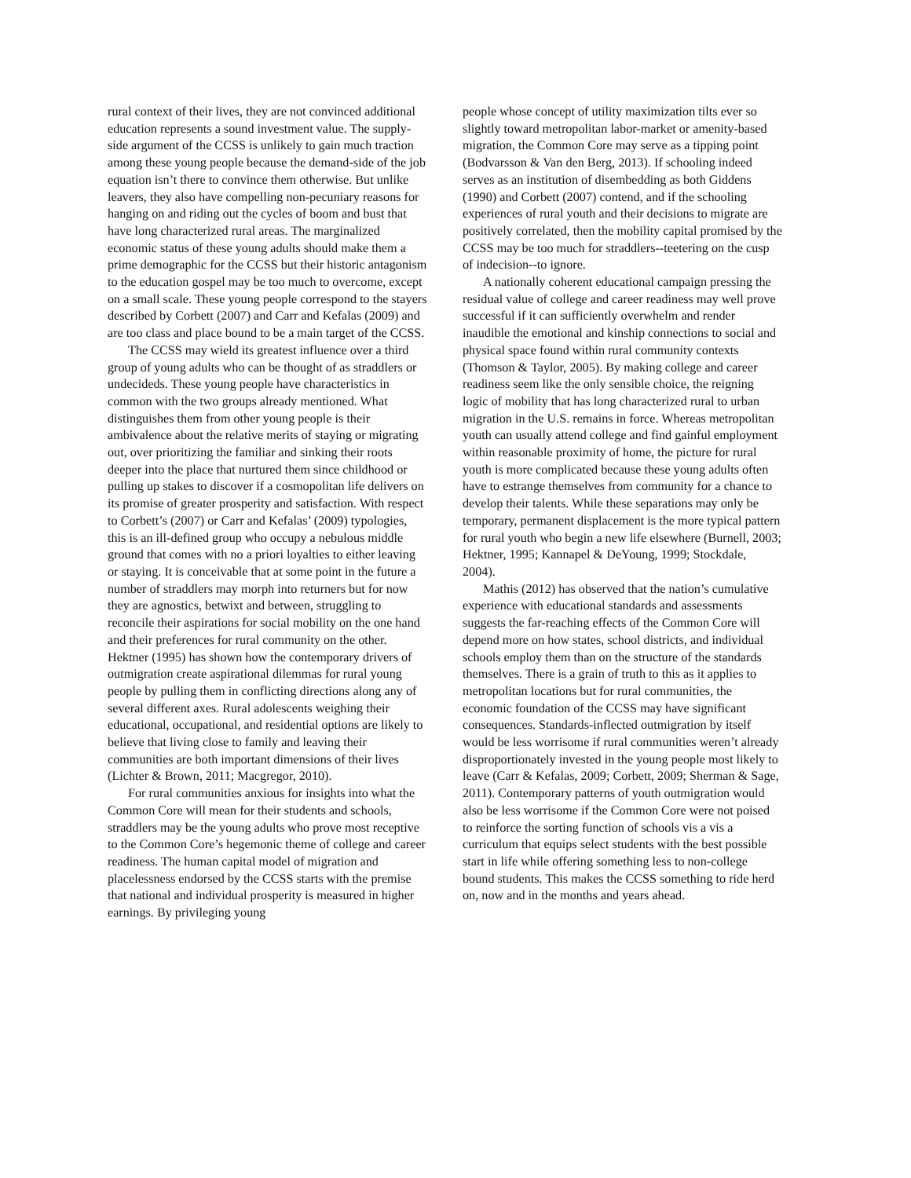rural context of their lives, they are not convinced additional education represents a sound investment value. The supply-side argument of the CCSS is unlikely to gain much traction among these young people because the demand-side of the job equation isn’t there to convince them otherwise. But unlike leavers, they also have compelling non-pecuniary reasons for hanging on and riding out the cycles of boom and bust that have long characterized rural areas. The marginalized economic status of these young adults should make them a prime demographic for the CCSS but their historic antagonism to the education gospel may be too much to overcome, except on a small scale. These young people correspond to the stayers described by Corbett (2007) and Carr and Kefalas (2009) and are too class and place bound to be a main target of the CCSS.
The CCSS may wield its greatest influence over a third group of young adults who can be thought of as straddlers or undecideds. These young people have characteristics in common with the two groups already mentioned. What distinguishes them from other young people is their ambivalence about the relative merits of staying or migrating out, over prioritizing the familiar and sinking their roots deeper into the place that nurtured them since childhood or pulling up stakes to discover if a cosmopolitan life delivers on its promise of greater prosperity and satisfaction. With respect to Corbett’s (2007) or Carr and Kefalas’ (2009) typologies, this is an ill-defined group who occupy a nebulous middle ground that comes with no a priori loyalties to either leaving or staying. It is conceivable that at some point in the future a number of straddlers may morph into returners but for now they are agnostics, betwixt and between, struggling to reconcile their aspirations for social mobility on the one hand and their preferences for rural community on the other. Hektner (1995) has shown how the contemporary drivers of outmigration create aspirational dilemmas for rural young people by pulling them in conflicting directions along any of several different axes. Rural adolescents weighing their educational, occupational, and residential options are likely to believe that living close to family and leaving their communities are both important dimensions of their lives (Lichter & Brown, 2011; Macgregor, 2010).
For rural communities anxious for insights into what the Common Core will mean for their students and schools, straddlers may be the young adults who prove most receptive to the Common Core’s hegemonic theme of college and career readiness. The human capital model of migration and placelessness endorsed by the CCSS starts with the premise that national and individual prosperity is measured in higher earnings. By privileging young
people whose concept of utility maximization tilts ever so slightly toward metropolitan labor-market or amenity-based migration, the Common Core may serve as a tipping point (Bodvarsson & Van den Berg, 2013). If schooling indeed serves as an institution of disembedding as both Giddens (1990) and Corbett (2007) contend, and if the schooling experiences of rural youth and their decisions to migrate are positively correlated, then the mobility capital promised by the CCSS may be too much for straddlers--teetering on the cusp of indecision--to ignore.
A nationally coherent educational campaign pressing the residual value of college and career readiness may well prove successful if it can sufficiently overwhelm and render inaudible the emotional and kinship connections to social and physical space found within rural community contexts (Thomson & Taylor, 2005). By making college and career readiness seem like the only sensible choice, the reigning logic of mobility that has long characterized rural to urban migration in the U.S. remains in force. Whereas metropolitan youth can usually attend college and find gainful employment within reasonable proximity of home, the picture for rural youth is more complicated because these young adults often have to estrange themselves from community for a chance to develop their talents. While these separations may only be temporary, permanent displacement is the more typical pattern for rural youth who begin a new life elsewhere (Burnell, 2003; Hektner, 1995; Kannapel & DeYoung, 1999; Stockdale, 2004).
Mathis (2012) has observed that the nation’s cumulative experience with educational standards and assessments suggests the far-reaching effects of the Common Core will depend more on how states, school districts, and individual schools employ them than on the structure of the standards themselves. There is a grain of truth to this as it applies to metropolitan locations but for rural communities, the economic foundation of the CCSS may have significant consequences. Standards-inflected outmigration by itself would be less worrisome if rural communities weren’t already disproportionately invested in the young people most likely to leave (Carr & Kefalas, 2009; Corbett, 2009; Sherman & Sage, 2011). Contemporary patterns of youth outmigration would also be less worrisome if the Common Core were not poised to reinforce the sorting function of schools vis a vis a curriculum that equips select students with the best possible start in life while offering something less to non-college bound students. This makes the CCSS something to ride herd on, now and in the months and years ahead.